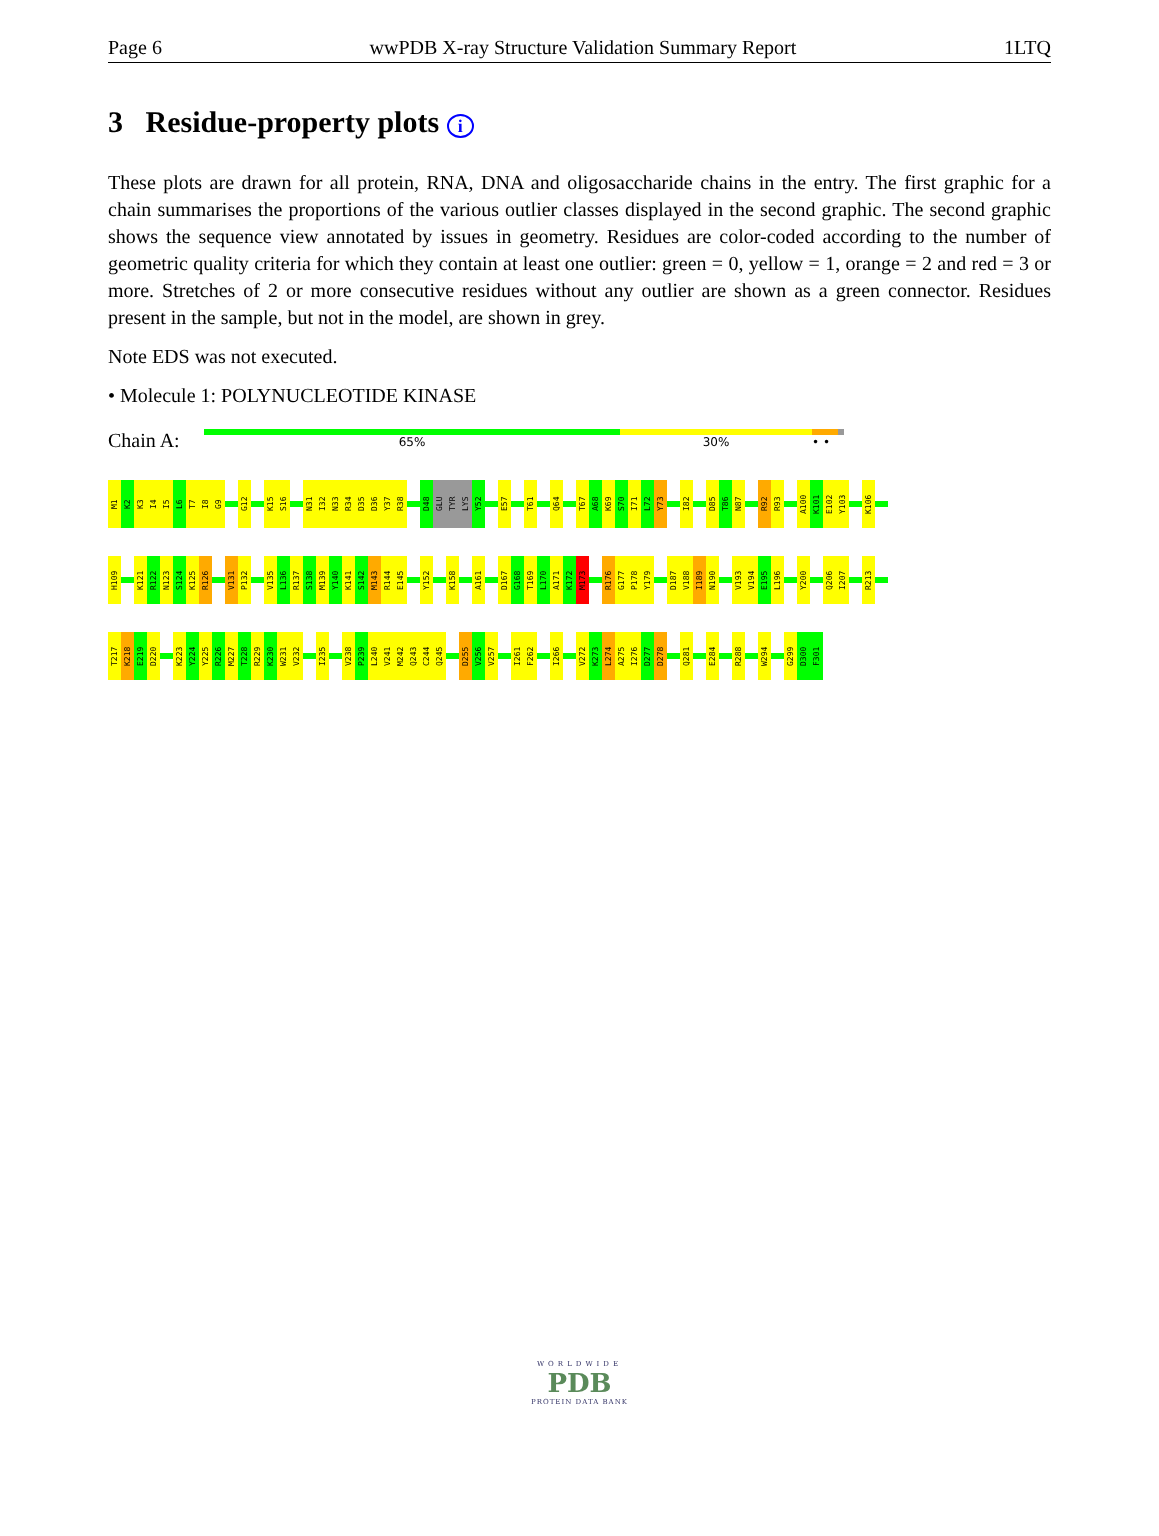Page 6 wwPDB X-ray Structure Validation Summary Report 1LTQ
3 Residue-property plots i
These plots are drawn for all protein, RNA, DNA and oligosaccharide chains in the entry. The first graphic for a chain summarises the proportions of the various outlier classes displayed in the second graphic. The second graphic shows the sequence view annotated by issues in geometry. Residues are color-coded according to the number of geometric quality criteria for which they contain at least one outlier: green = 0, yellow = 1, orange = 2 and red = 3 or more. Stretches of 2 or more consecutive residues without any outlier are shown as a green connector. Residues present in the sample, but not in the model, are shown in grey.
Note EDS was not executed.
• Molecule 1: POLYNUCLEOTIDE KINASE
Chain A:
65% 30% • •
M1
K2
K3
I4
I5
L6
T7
I8
G9
G12
K15
S16
N31
I32
N33
R34
D35
D36
Y37
R38
D48
GLU
TYR
LYS
Y52
E57
T61
Q64
T67
A68
K69
S70
I71
L72
Y73
I82
D85
T86
N87
R92
R93
A100
K101
E102
Y103
K106
H109
K121
R122
N123
S124
K125
R126
V131
P132
V135
L136
R137
S138
M139
Y140
K141
S142
M143
R144
E145
Y152
K158
A161
D167
G168
T169
L170
A171
K172
M173
R176
G177
P178
Y179
D187
V188
I189
N190
V193
V194
E195
L196
Y200
Q206
I207
R213
T217
K218
E219
D220
K223
Y224
Y225
R226
M227
T228
R229
K230
W231
V232
I235
V238
P239
L240
V241
M242
Q243
C244
Q245
D255
V256
V257
I261
F262
I266
V272
K273
L274
A275
I276
D277
D278
Q281
E284
R288
W294
G299
D300
F301
WORLDWIDE
PDB
PROTEIN DATA BANK